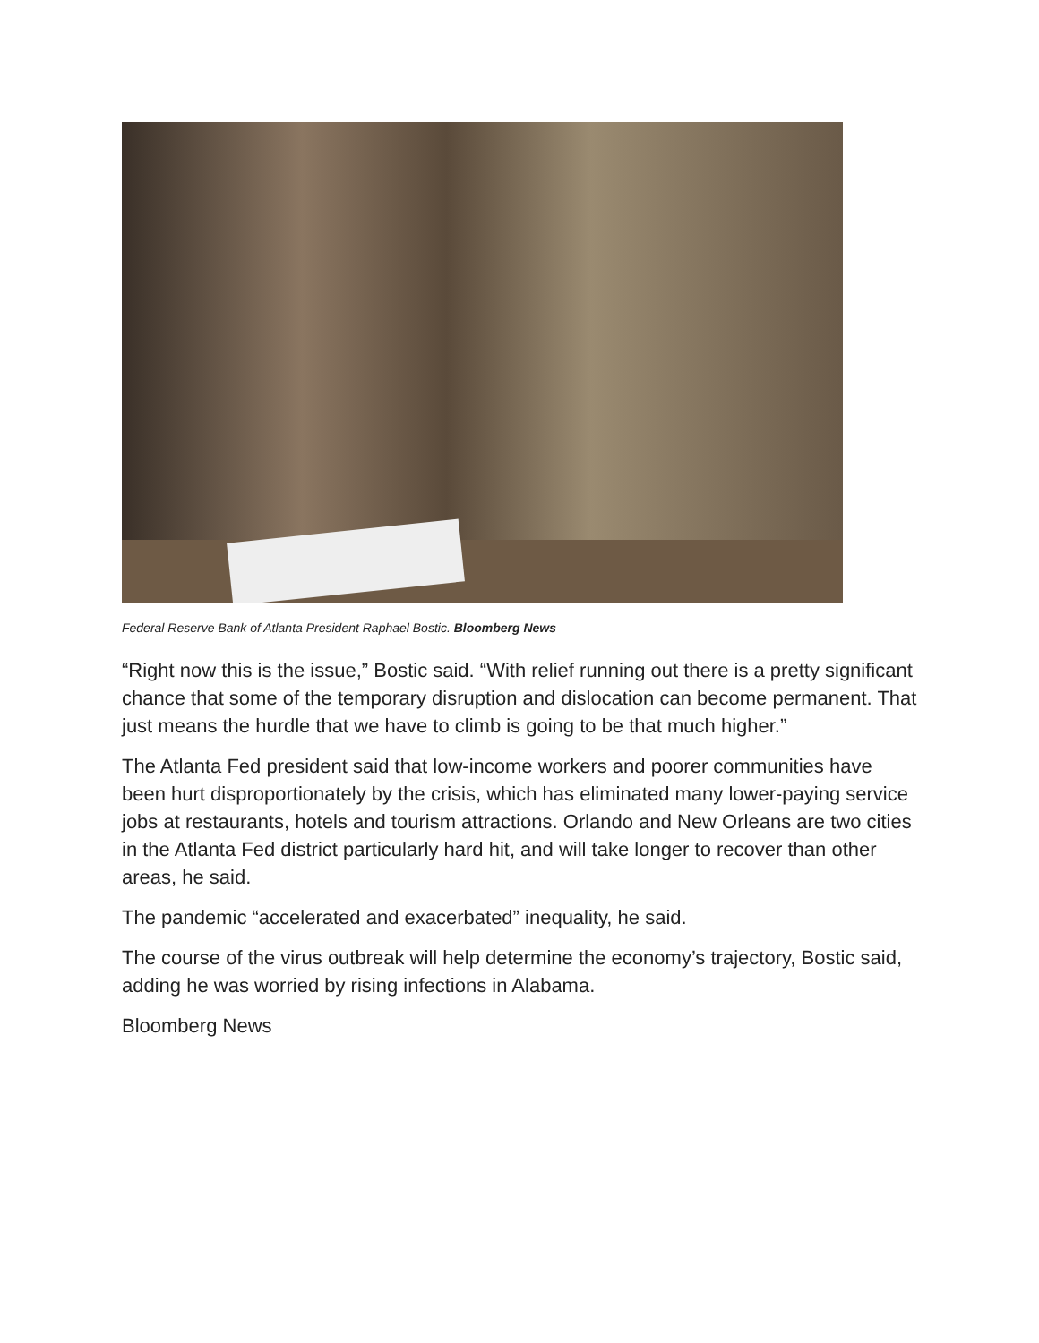Federal Reserve Bank of Atlanta President Raphael Bostic. Bloomberg News
“Right now this is the issue,” Bostic said. “With relief running out there is a pretty significant chance that some of the temporary disruption and dislocation can become permanent. That just means the hurdle that we have to climb is going to be that much higher.”
The Atlanta Fed president said that low-income workers and poorer communities have been hurt disproportionately by the crisis, which has eliminated many lower-paying service jobs at restaurants, hotels and tourism attractions. Orlando and New Orleans are two cities in the Atlanta Fed district particularly hard hit, and will take longer to recover than other areas, he said.
The pandemic “accelerated and exacerbated” inequality, he said.
The course of the virus outbreak will help determine the economy’s trajectory, Bostic said, adding he was worried by rising infections in Alabama.
Bloomberg News